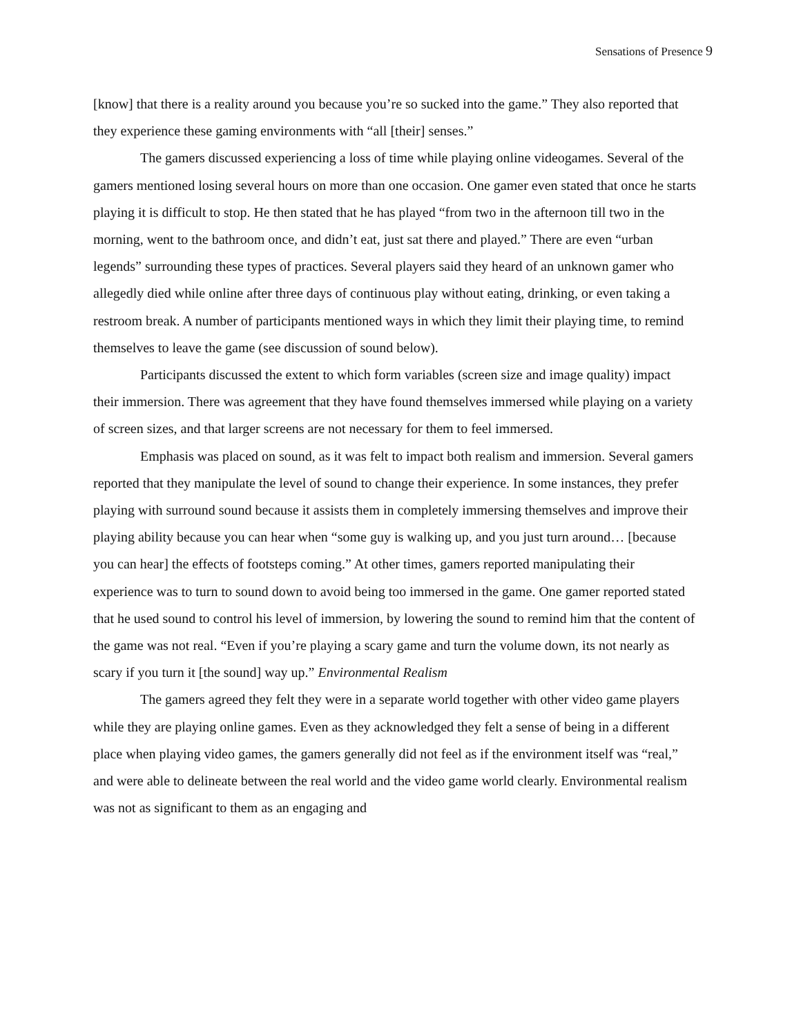Sensations of Presence 9
[know] that there is a reality around you because you’re so sucked into the game.” They also reported that they experience these gaming environments with “all [their] senses.”
The gamers discussed experiencing a loss of time while playing online videogames. Several of the gamers mentioned losing several hours on more than one occasion. One gamer even stated that once he starts playing it is difficult to stop. He then stated that he has played “from two in the afternoon till two in the morning, went to the bathroom once, and didn’t eat, just sat there and played.” There are even “urban legends” surrounding these types of practices. Several players said they heard of an unknown gamer who allegedly died while online after three days of continuous play without eating, drinking, or even taking a restroom break. A number of participants mentioned ways in which they limit their playing time, to remind themselves to leave the game (see discussion of sound below).
Participants discussed the extent to which form variables (screen size and image quality) impact their immersion. There was agreement that they have found themselves immersed while playing on a variety of screen sizes, and that larger screens are not necessary for them to feel immersed.
Emphasis was placed on sound, as it was felt to impact both realism and immersion. Several gamers reported that they manipulate the level of sound to change their experience. In some instances, they prefer playing with surround sound because it assists them in completely immersing themselves and improve their playing ability because you can hear when “some guy is walking up, and you just turn around… [because you can hear] the effects of footsteps coming.” At other times, gamers reported manipulating their experience was to turn to sound down to avoid being too immersed in the game. One gamer reported stated that he used sound to control his level of immersion, by lowering the sound to remind him that the content of the game was not real. “Even if you’re playing a scary game and turn the volume down, its not nearly as scary if you turn it [the sound] way up.” Environmental Realism
The gamers agreed they felt they were in a separate world together with other video game players while they are playing online games. Even as they acknowledged they felt a sense of being in a different place when playing video games, the gamers generally did not feel as if the environment itself was “real,” and were able to delineate between the real world and the video game world clearly. Environmental realism was not as significant to them as an engaging and